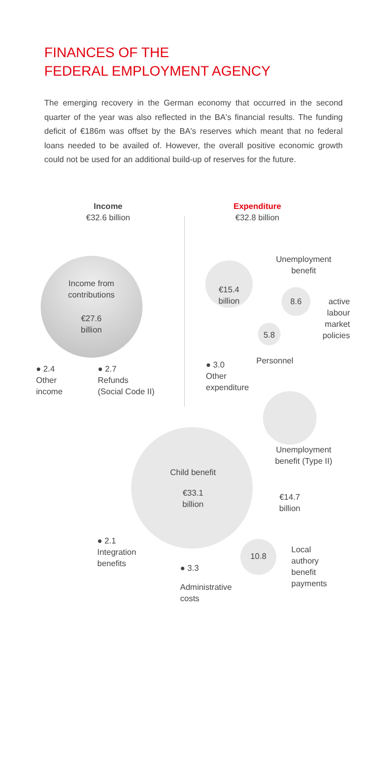FINANCES OF THE
FEDERAL EMPLOYMENT AGENCY
The emerging recovery in the German economy that occurred in the second quarter of the year was also reflected in the BA's financial results. The funding deficit of €186m was offset by the BA's reserves which meant that no federal loans needed to be availed of. However, the overall positive economic growth could not be used for an additional build-up of reserves for the future.
Income
€32.6 billion
Expenditure
€32.8 billion
Income from
contributions
€27.6
billion
● 2.4
Other
income
● 2.7
Refunds
(Social Code II)
Unemployment
benefit
€15.4
billion
8.6
active
labour
market
policies
5.8
● 3.0
Other
expenditure
Personnel
Unemployment
benefit (Type II)
Child benefit
€33.1
billion
€14.7
billion
● 2.1
Integration
benefits
10.8
Local
authory
benefit
payments
● 3.3
Administrative
costs